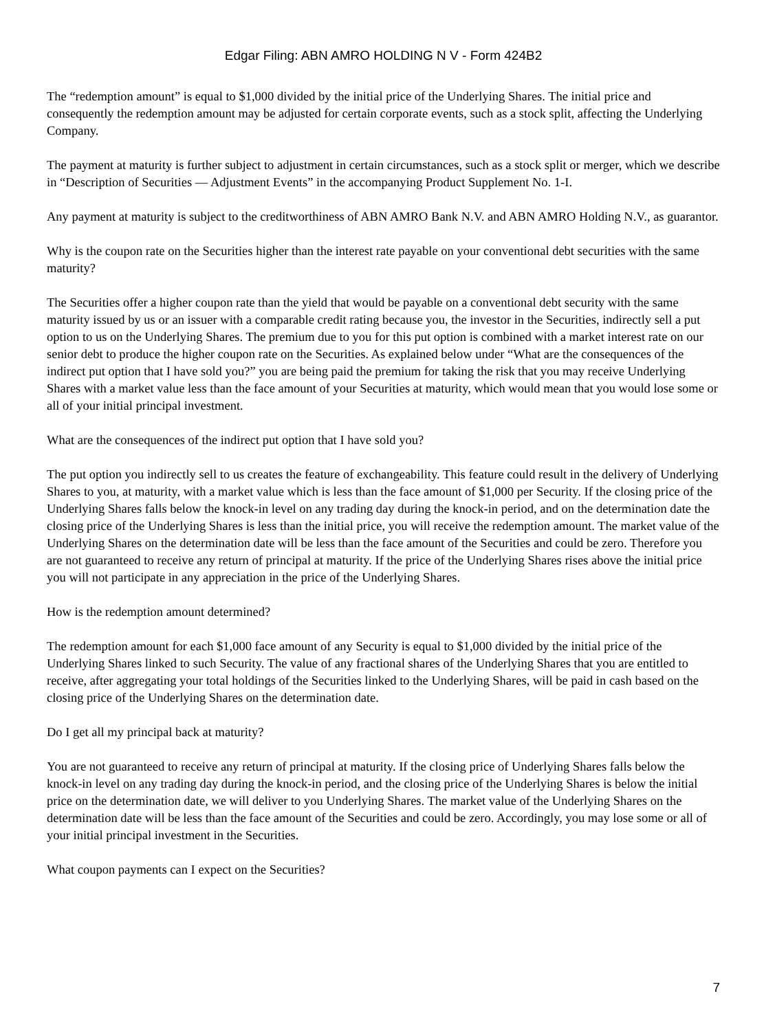Edgar Filing: ABN AMRO HOLDING N V - Form 424B2
The “redemption amount” is equal to $1,000 divided by the initial price of the Underlying Shares. The initial price and consequently the redemption amount may be adjusted for certain corporate events, such as a stock split, affecting the Underlying Company.
The payment at maturity is further subject to adjustment in certain circumstances, such as a stock split or merger, which we describe in “Description of Securities — Adjustment Events” in the accompanying Product Supplement No. 1-I.
Any payment at maturity is subject to the creditworthiness of ABN AMRO Bank N.V. and ABN AMRO Holding N.V., as guarantor.
Why is the coupon rate on the Securities higher than the interest rate payable on your conventional debt securities with the same maturity?
The Securities offer a higher coupon rate than the yield that would be payable on a conventional debt security with the same maturity issued by us or an issuer with a comparable credit rating because you, the investor in the Securities, indirectly sell a put option to us on the Underlying Shares. The premium due to you for this put option is combined with a market interest rate on our senior debt to produce the higher coupon rate on the Securities. As explained below under “What are the consequences of the indirect put option that I have sold you?” you are being paid the premium for taking the risk that you may receive Underlying Shares with a market value less than the face amount of your Securities at maturity, which would mean that you would lose some or all of your initial principal investment.
What are the consequences of the indirect put option that I have sold you?
The put option you indirectly sell to us creates the feature of exchangeability. This feature could result in the delivery of Underlying Shares to you, at maturity, with a market value which is less than the face amount of $1,000 per Security. If the closing price of the Underlying Shares falls below the knock-in level on any trading day during the knock-in period, and on the determination date the closing price of the Underlying Shares is less than the initial price, you will receive the redemption amount. The market value of the Underlying Shares on the determination date will be less than the face amount of the Securities and could be zero. Therefore you are not guaranteed to receive any return of principal at maturity. If the price of the Underlying Shares rises above the initial price you will not participate in any appreciation in the price of the Underlying Shares.
How is the redemption amount determined?
The redemption amount for each $1,000 face amount of any Security is equal to $1,000 divided by the initial price of the Underlying Shares linked to such Security. The value of any fractional shares of the Underlying Shares that you are entitled to receive, after aggregating your total holdings of the Securities linked to the Underlying Shares, will be paid in cash based on the closing price of the Underlying Shares on the determination date.
Do I get all my principal back at maturity?
You are not guaranteed to receive any return of principal at maturity. If the closing price of Underlying Shares falls below the knock-in level on any trading day during the knock-in period, and the closing price of the Underlying Shares is below the initial price on the determination date, we will deliver to you Underlying Shares. The market value of the Underlying Shares on the determination date will be less than the face amount of the Securities and could be zero. Accordingly, you may lose some or all of your initial principal investment in the Securities.
What coupon payments can I expect on the Securities?
7